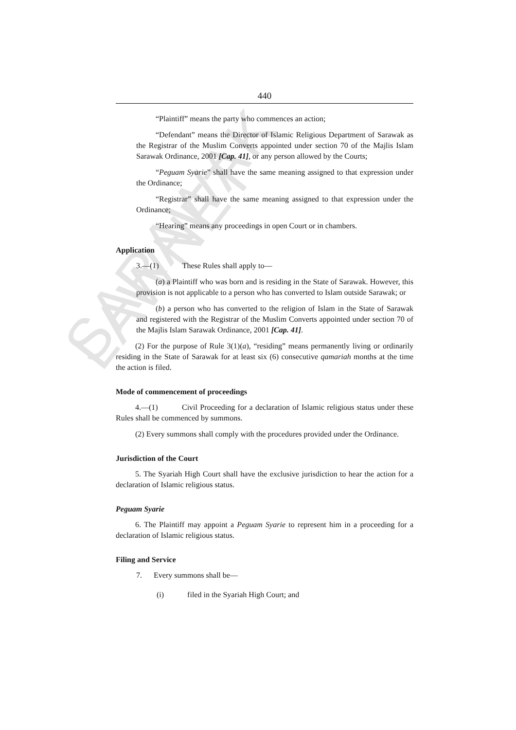SARAWAK LAWNET
440
“Plaintiff” means the party who commences an action;
“Defendant” means the Director of Islamic Religious Department of Sarawak as the Registrar of the Muslim Converts appointed under section 70 of the Majlis Islam Sarawak Ordinance, 2001 [Cap. 41], or any person allowed by the Courts;
“Peguam Syarie” shall have the same meaning assigned to that expression under the Ordinance;
“Registrar” shall have the same meaning assigned to that expression under the Ordinance;
“Hearing” means any proceedings in open Court or in chambers.
Application
3.—(1) These Rules shall apply to—
(a) a Plaintiff who was born and is residing in the State of Sarawak. However, this provision is not applicable to a person who has converted to Islam outside Sarawak; or
(b) a person who has converted to the religion of Islam in the State of Sarawak and registered with the Registrar of the Muslim Converts appointed under section 70 of the Majlis Islam Sarawak Ordinance, 2001 [Cap. 41].
(2) For the purpose of Rule 3(1)(a), “residing” means permanently living or ordinarily residing in the State of Sarawak for at least six (6) consecutive qamariah months at the time the action is filed.
Mode of commencement of proceedings
4.—(1) Civil Proceeding for a declaration of Islamic religious status under these Rules shall be commenced by summons.
(2) Every summons shall comply with the procedures provided under the Ordinance.
Jurisdiction of the Court
5. The Syariah High Court shall have the exclusive jurisdiction to hear the action for a declaration of Islamic religious status.
Peguam Syarie
6. The Plaintiff may appoint a Peguam Syarie to represent him in a proceeding for a declaration of Islamic religious status.
Filing and Service
7. Every summons shall be—
(i) filed in the Syariah High Court; and